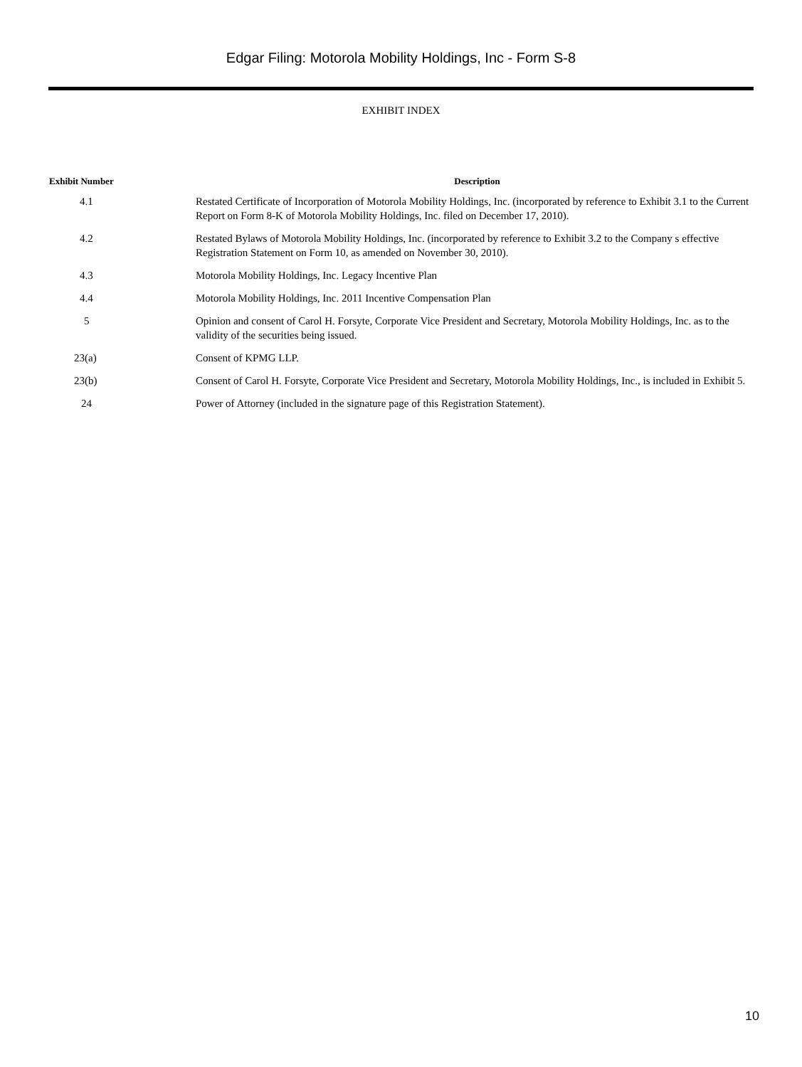Edgar Filing: Motorola Mobility Holdings, Inc - Form S-8
EXHIBIT INDEX
| Exhibit Number | Description |
| --- | --- |
| 4.1 | Restated Certificate of Incorporation of Motorola Mobility Holdings, Inc. (incorporated by reference to Exhibit 3.1 to the Current Report on Form 8-K of Motorola Mobility Holdings, Inc. filed on December 17, 2010). |
| 4.2 | Restated Bylaws of Motorola Mobility Holdings, Inc. (incorporated by reference to Exhibit 3.2 to the Company s effective Registration Statement on Form 10, as amended on November 30, 2010). |
| 4.3 | Motorola Mobility Holdings, Inc. Legacy Incentive Plan |
| 4.4 | Motorola Mobility Holdings, Inc. 2011 Incentive Compensation Plan |
| 5 | Opinion and consent of Carol H. Forsyte, Corporate Vice President and Secretary, Motorola Mobility Holdings, Inc. as to the validity of the securities being issued. |
| 23(a) | Consent of KPMG LLP. |
| 23(b) | Consent of Carol H. Forsyte, Corporate Vice President and Secretary, Motorola Mobility Holdings, Inc., is included in Exhibit 5. |
| 24 | Power of Attorney (included in the signature page of this Registration Statement). |
10